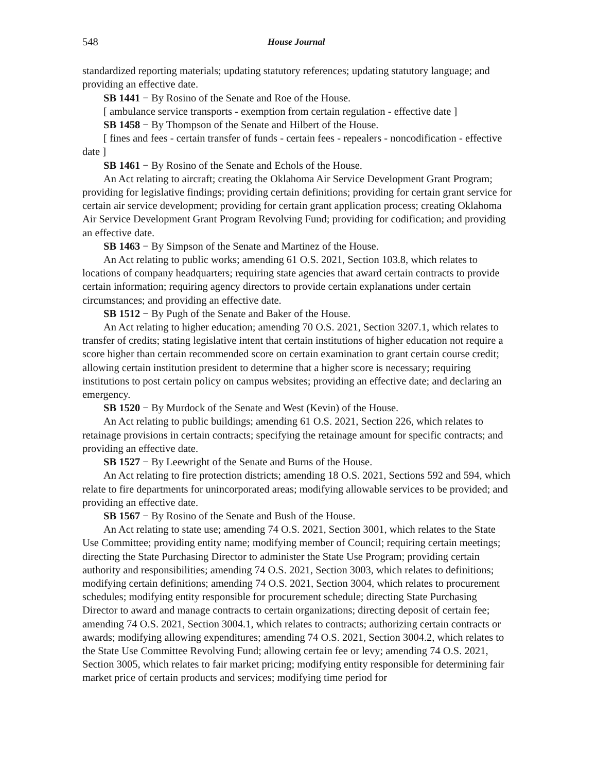548 House Journal
standardized reporting materials; updating statutory references; updating statutory language; and providing an effective date.
SB 1441 − By Rosino of the Senate and Roe of the House.
[ ambulance service transports - exemption from certain regulation - effective date ]
SB 1458 − By Thompson of the Senate and Hilbert of the House.
[ fines and fees - certain transfer of funds - certain fees - repealers - noncodification - effective date ]
SB 1461 − By Rosino of the Senate and Echols of the House.
An Act relating to aircraft; creating the Oklahoma Air Service Development Grant Program; providing for legislative findings; providing certain definitions; providing for certain grant service for certain air service development; providing for certain grant application process; creating Oklahoma Air Service Development Grant Program Revolving Fund; providing for codification; and providing an effective date.
SB 1463 − By Simpson of the Senate and Martinez of the House.
An Act relating to public works; amending 61 O.S. 2021, Section 103.8, which relates to locations of company headquarters; requiring state agencies that award certain contracts to provide certain information; requiring agency directors to provide certain explanations under certain circumstances; and providing an effective date.
SB 1512 − By Pugh of the Senate and Baker of the House.
An Act relating to higher education; amending 70 O.S. 2021, Section 3207.1, which relates to transfer of credits; stating legislative intent that certain institutions of higher education not require a score higher than certain recommended score on certain examination to grant certain course credit; allowing certain institution president to determine that a higher score is necessary; requiring institutions to post certain policy on campus websites; providing an effective date; and declaring an emergency.
SB 1520 − By Murdock of the Senate and West (Kevin) of the House.
An Act relating to public buildings; amending 61 O.S. 2021, Section 226, which relates to retainage provisions in certain contracts; specifying the retainage amount for specific contracts; and providing an effective date.
SB 1527 − By Leewright of the Senate and Burns of the House.
An Act relating to fire protection districts; amending 18 O.S. 2021, Sections 592 and 594, which relate to fire departments for unincorporated areas; modifying allowable services to be provided; and providing an effective date.
SB 1567 − By Rosino of the Senate and Bush of the House.
An Act relating to state use; amending 74 O.S. 2021, Section 3001, which relates to the State Use Committee; providing entity name; modifying member of Council; requiring certain meetings; directing the State Purchasing Director to administer the State Use Program; providing certain authority and responsibilities; amending 74 O.S. 2021, Section 3003, which relates to definitions; modifying certain definitions; amending 74 O.S. 2021, Section 3004, which relates to procurement schedules; modifying entity responsible for procurement schedule; directing State Purchasing Director to award and manage contracts to certain organizations; directing deposit of certain fee; amending 74 O.S. 2021, Section 3004.1, which relates to contracts; authorizing certain contracts or awards; modifying allowing expenditures; amending 74 O.S. 2021, Section 3004.2, which relates to the State Use Committee Revolving Fund; allowing certain fee or levy; amending 74 O.S. 2021, Section 3005, which relates to fair market pricing; modifying entity responsible for determining fair market price of certain products and services; modifying time period for